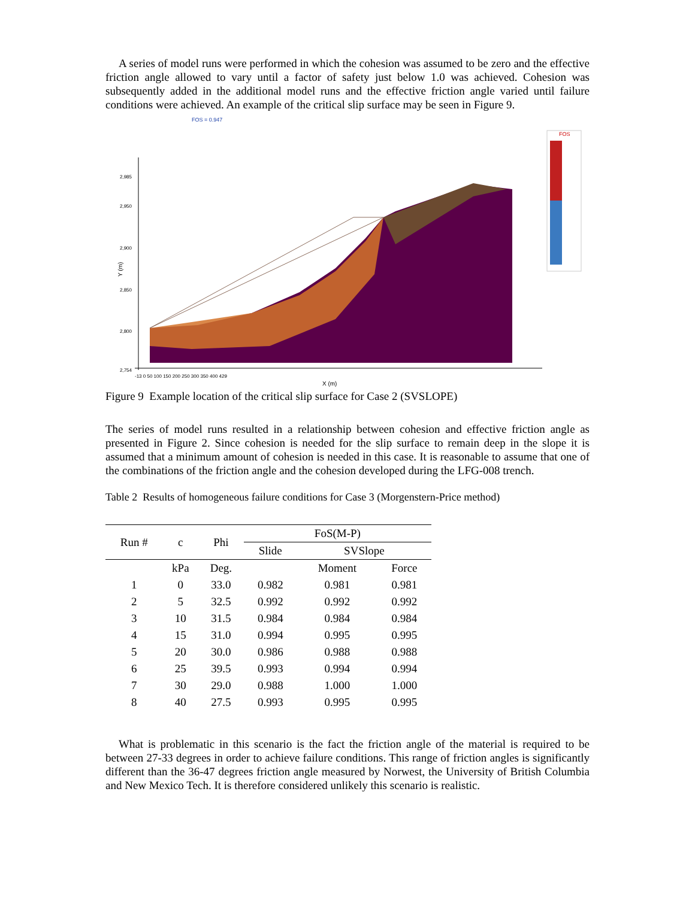A series of model runs were performed in which the cohesion was assumed to be zero and the effective friction angle allowed to vary until a factor of safety just below 1.0 was achieved. Cohesion was subsequently added in the additional model runs and the effective friction angle varied until failure conditions were achieved. An example of the critical slip surface may be seen in Figure 9.
FOS
FOS = 0.947
2,985
2,950
2,900
2,850
2,800
2,754
Y (m)
-13 0 50 100 150 200 250 300 350 400 429
X (m)
Figure 9 Example location of the critical slip surface for Case 2 (SVSLOPE)
The series of model runs resulted in a relationship between cohesion and effective friction angle as presented in Figure 2. Since cohesion is needed for the slip surface to remain deep in the slope it is assumed that a minimum amount of cohesion is needed in this case. It is reasonable to assume that one of the combinations of the friction angle and the cohesion developed during the LFG-008 trench.
Table 2 Results of homogeneous failure conditions for Case 3 (Morgenstern-Price method)
| Run # | c | Phi | FoS(M-P) | | |
| --- | --- | --- | --- | --- | --- |
| | | | Slide | SVSlope | |
| | kPa | Deg. | | Moment | Force |
| 1 | 0 | 33.0 | 0.982 | 0.981 | 0.981 |
| 2 | 5 | 32.5 | 0.992 | 0.992 | 0.992 |
| 3 | 10 | 31.5 | 0.984 | 0.984 | 0.984 |
| 4 | 15 | 31.0 | 0.994 | 0.995 | 0.995 |
| 5 | 20 | 30.0 | 0.986 | 0.988 | 0.988 |
| 6 | 25 | 39.5 | 0.993 | 0.994 | 0.994 |
| 7 | 30 | 29.0 | 0.988 | 1.000 | 1.000 |
| 8 | 40 | 27.5 | 0.993 | 0.995 | 0.995 |
What is problematic in this scenario is the fact the friction angle of the material is required to be between 27-33 degrees in order to achieve failure conditions. This range of friction angles is significantly different than the 36-47 degrees friction angle measured by Norwest, the University of British Columbia and New Mexico Tech. It is therefore considered unlikely this scenario is realistic.